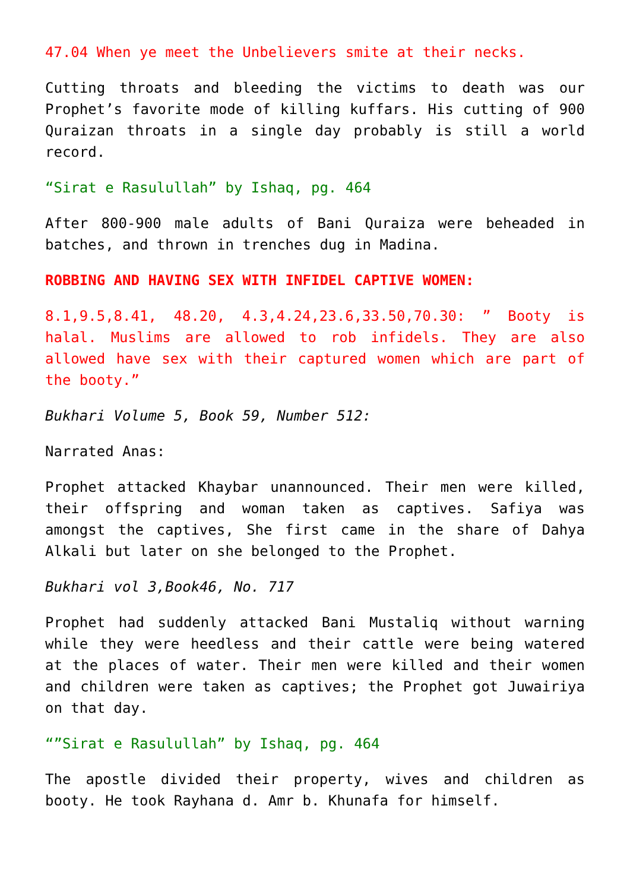47.04 When ye meet the Unbelievers smite at their necks.
Cutting throats and bleeding the victims to death was our Prophet’s favorite mode of killing kuffars. His cutting of 900 Quraizan throats in a single day probably is still a world record.
“Sirat e Rasulullah” by Ishaq, pg. 464
After 800-900 male adults of Bani Quraiza were beheaded in batches, and thrown in trenches dug in Madina.
ROBBING AND HAVING SEX WITH INFIDEL CAPTIVE WOMEN:
8.1,9.5,8.41, 48.20, 4.3,4.24,23.6,33.50,70.30: ” Booty is halal. Muslims are allowed to rob infidels. They are also allowed have sex with their captured women which are part of the booty.”
Bukhari Volume 5, Book 59, Number 512:
Narrated Anas:
Prophet attacked Khaybar unannounced. Their men were killed, their offspring and woman taken as captives. Safiya was amongst the captives, She first came in the share of Dahya Alkali but later on she belonged to the Prophet.
Bukhari vol 3,Book46, No. 717
Prophet had suddenly attacked Bani Mustaliq without warning while they were heedless and their cattle were being watered at the places of water. Their men were killed and their women and children were taken as captives; the Prophet got Juwairiya on that day.
“”Sirat e Rasulullah” by Ishaq, pg. 464
The apostle divided their property, wives and children as booty. He took Rayhana d. Amr b. Khunafa for himself.